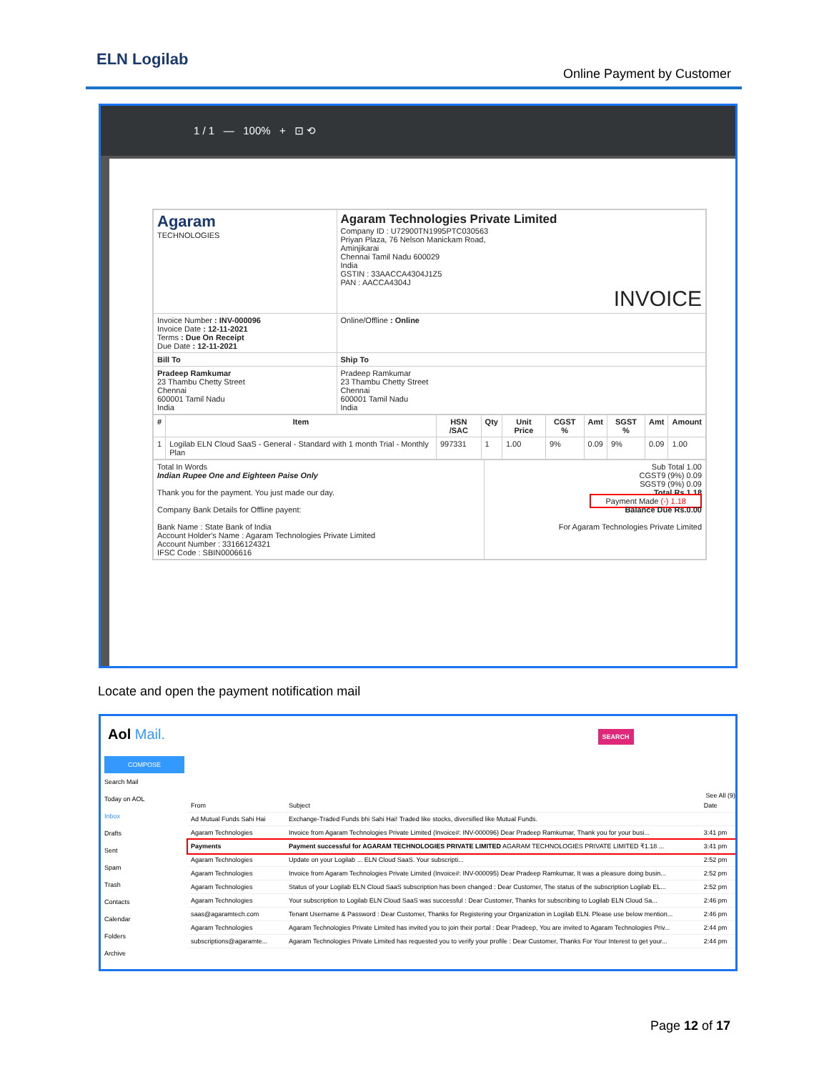ELN Logilab
Online Payment by Customer
1 / 1 — 100% + ⊡ ⟲
| Agaram TECHNOLOGIES | Agaram Technologies Private Limited Company ID : U72900TN1995PTC030563 Priyan Plaza, 76 Nelson Manickam Road, Aminjikarai Chennai Tamil Nadu 600029 India GSTIN : 33AACCA4304J1Z5 PAN : AACCA4304J INVOICE |
| Invoice Number : INV-000096 Invoice Date : 12-11-2021 Terms : Due On Receipt Due Date : 12-11-2021 | Online/Offline : Online |
| Bill To | Ship To |
| Pradeep Ramkumar 23 Thambu Chetty Street Chennai 600001 Tamil Nadu India | Pradeep Ramkumar 23 Thambu Chetty Street Chennai 600001 Tamil Nadu India |
| # | Item | HSN /SAC | Qty | Unit Price | CGST % | Amt | SGST % | Amt | Amount |
| --- | --- | --- | --- | --- | --- | --- | --- | --- | --- |
| 1 | Logilab ELN Cloud SaaS - General - Standard with 1 month Trial - Monthly Plan | 997331 | 1 | 1.00 | 9% | 0.09 | 9% | 0.09 | 1.00 |
| Total In Words Indian Rupee One and Eighteen Paise Only Thank you for the payment. You just made our day. Company Bank Details for Offline payent: Bank Name : State Bank of India Account Holder's Name : Agaram Technologies Private Limited Account Number : 33166124321 IFSC Code : SBIN0006616 | Sub Total 1.00 CGST9 (9%) 0.09 SGST9 (9%) 0.09 Total Rs.1.18 Payment Made (-) 1.18 Balance Due Rs.0.00 For Agaram Technologies Private Limited |
Locate and open the payment notification mail
Aol Mail. SEARCH
COMPOSE
Search Mail
Today on AOL
Inbox
Drafts
Sent
Spam
Trash
Contacts
Calendar
Folders
Archive
See All (9)
| From | Subject | Date |
| Ad Mutual Funds Sahi Hai | Exchange-Traded Funds bhi Sahi Hai! Traded like stocks, diversified like Mutual Funds. | |
| Agaram Technologies | Invoice from Agaram Technologies Private Limited (Invoice#: INV-000096) Dear Pradeep Ramkumar, Thank you for your busi... | 3:41 pm |
| Payments | Payment successful for AGARAM TECHNOLOGIES PRIVATE LIMITED AGARAM TECHNOLOGIES PRIVATE LIMITED ₹1.18 ... | 3:41 pm |
| Agaram Technologies | Update on your Logilab ... ELN Cloud SaaS. Your subscripti... | 2:52 pm |
| Agaram Technologies | Invoice from Agaram Technologies Private Limited (Invoice#: INV-000095) Dear Pradeep Ramkumar, It was a pleasure doing busin... | 2:52 pm |
| Agaram Technologies | Status of your Logilab ELN Cloud SaaS subscription has been changed : Dear Customer, The status of the subscription Logilab EL... | 2:52 pm |
| Agaram Technologies | Your subscription to Logilab ELN Cloud SaaS was successful : Dear Customer, Thanks for subscribing to Logilab ELN Cloud Sa... | 2:46 pm |
| saas@agaramtech.com | Tenant Username & Password : Dear Customer, Thanks for Registering your Organization in Logilab ELN. Please use below mention... | 2:46 pm |
| Agaram Technologies | Agaram Technologies Private Limited has invited you to join their portal : Dear Pradeep, You are invited to Agaram Technologies Priv... | 2:44 pm |
| subscriptions@agaramte... | Agaram Technologies Private Limited has requested you to verify your profile : Dear Customer, Thanks For Your Interest to get your... | 2:44 pm |
Page 12 of 17